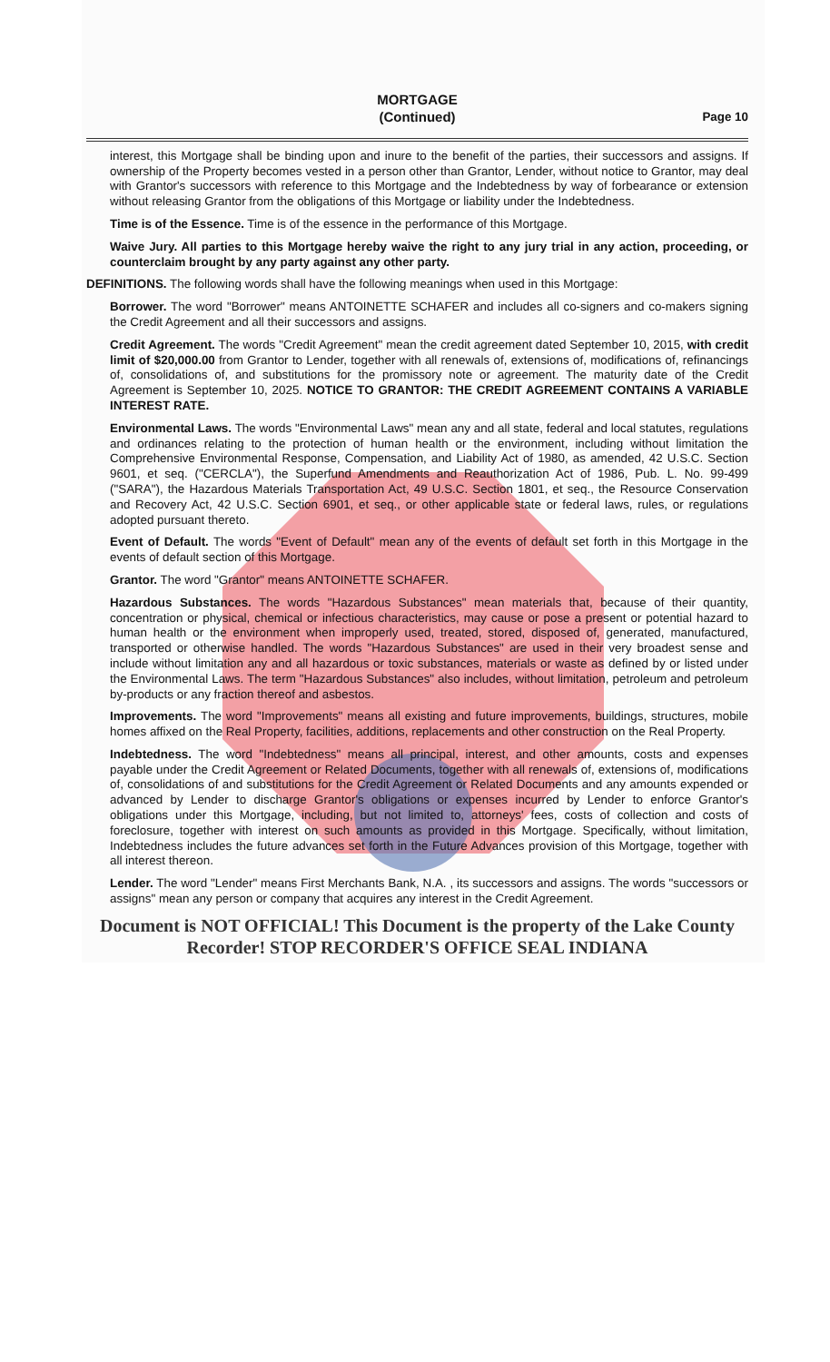MORTGAGE
(Continued)
Page 10
interest, this Mortgage shall be binding upon and inure to the benefit of the parties, their successors and assigns. If ownership of the Property becomes vested in a person other than Grantor, Lender, without notice to Grantor, may deal with Grantor's successors with reference to this Mortgage and the Indebtedness by way of forbearance or extension without releasing Grantor from the obligations of this Mortgage or liability under the Indebtedness.
Time is of the Essence. Time is of the essence in the performance of this Mortgage.
Waive Jury. All parties to this Mortgage hereby waive the right to any jury trial in any action, proceeding, or counterclaim brought by any party against any other party.
DEFINITIONS. The following words shall have the following meanings when used in this Mortgage:
Borrower. The word "Borrower" means ANTOINETTE SCHAFER and includes all co-signers and co-makers signing the Credit Agreement and all their successors and assigns.
Credit Agreement. The words "Credit Agreement" mean the credit agreement dated September 10, 2015, with credit limit of $20,000.00 from Grantor to Lender, together with all renewals of, extensions of, modifications of, refinancings of, consolidations of, and substitutions for the promissory note or agreement. The maturity date of the Credit Agreement is September 10, 2025. NOTICE TO GRANTOR: THE CREDIT AGREEMENT CONTAINS A VARIABLE INTEREST RATE.
Environmental Laws. The words "Environmental Laws" mean any and all state, federal and local statutes, regulations and ordinances relating to the protection of human health or the environment, including without limitation the Comprehensive Environmental Response, Compensation, and Liability Act of 1980, as amended, 42 U.S.C. Section 9601, et seq. ("CERCLA"), the Superfund Amendments and Reauthorization Act of 1986, Pub. L. No. 99-499 ("SARA"), the Hazardous Materials Transportation Act, 49 U.S.C. Section 1801, et seq., the Resource Conservation and Recovery Act, 42 U.S.C. Section 6901, et seq., or other applicable state or federal laws, rules, or regulations adopted pursuant thereto.
Event of Default. The words "Event of Default" mean any of the events of default set forth in this Mortgage in the events of default section of this Mortgage.
Grantor. The word "Grantor" means ANTOINETTE SCHAFER.
Hazardous Substances. The words "Hazardous Substances" mean materials that, because of their quantity, concentration or physical, chemical or infectious characteristics, may cause or pose a present or potential hazard to human health or the environment when improperly used, treated, stored, disposed of, generated, manufactured, transported or otherwise handled. The words "Hazardous Substances" are used in their very broadest sense and include without limitation any and all hazardous or toxic substances, materials or waste as defined by or listed under the Environmental Laws. The term "Hazardous Substances" also includes, without limitation, petroleum and petroleum by-products or any fraction thereof and asbestos.
Improvements. The word "Improvements" means all existing and future improvements, buildings, structures, mobile homes affixed on the Real Property, facilities, additions, replacements and other construction on the Real Property.
Indebtedness. The word "Indebtedness" means all principal, interest, and other amounts, costs and expenses payable under the Credit Agreement or Related Documents, together with all renewals of, extensions of, modifications of, consolidations of and substitutions for the Credit Agreement or Related Documents and any amounts expended or advanced by Lender to discharge Grantor's obligations or expenses incurred by Lender to enforce Grantor's obligations under this Mortgage, including, but not limited to, attorneys' fees, costs of collection and costs of foreclosure, together with interest on such amounts as provided in this Mortgage. Specifically, without limitation, Indebtedness includes the future advances set forth in the Future Advances provision of this Mortgage, together with all interest thereon.
Lender. The word "Lender" means First Merchants Bank, N.A. , its successors and assigns. The words "successors or assigns" mean any person or company that acquires any interest in the Credit Agreement.
Document is NOT OFFICIAL! This Document is the property of the Lake County Recorder! STOP RECORDER'S OFFICE SEAL INDIANA